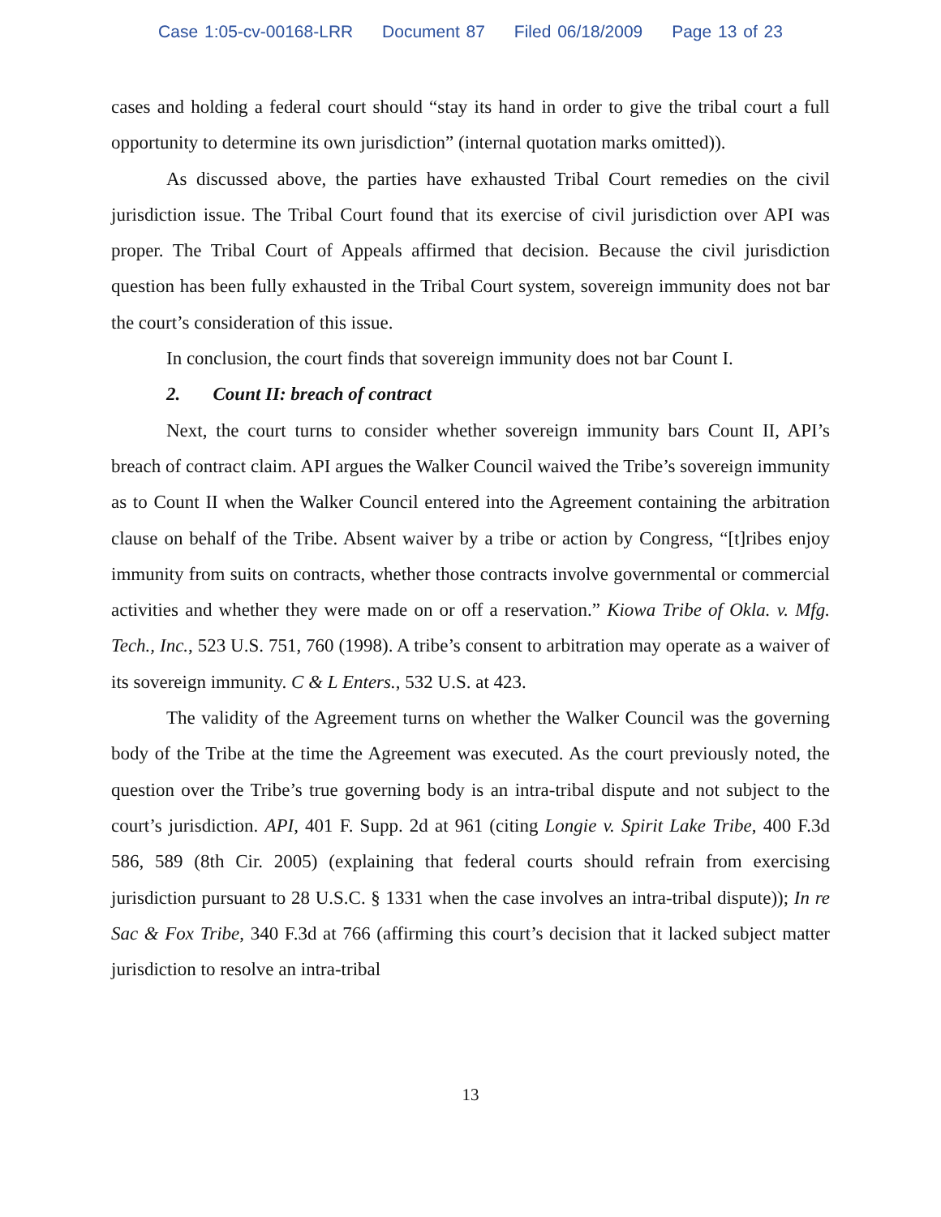Case 1:05-cv-00168-LRR Document 87 Filed 06/18/2009 Page 13 of 23
cases and holding a federal court should “stay its hand in order to give the tribal court a full opportunity to determine its own jurisdiction” (internal quotation marks omitted)).
As discussed above, the parties have exhausted Tribal Court remedies on the civil jurisdiction issue. The Tribal Court found that its exercise of civil jurisdiction over API was proper. The Tribal Court of Appeals affirmed that decision. Because the civil jurisdiction question has been fully exhausted in the Tribal Court system, sovereign immunity does not bar the court’s consideration of this issue.
In conclusion, the court finds that sovereign immunity does not bar Count I.
2. Count II: breach of contract
Next, the court turns to consider whether sovereign immunity bars Count II, API’s breach of contract claim. API argues the Walker Council waived the Tribe’s sovereign immunity as to Count II when the Walker Council entered into the Agreement containing the arbitration clause on behalf of the Tribe. Absent waiver by a tribe or action by Congress, “[t]ribes enjoy immunity from suits on contracts, whether those contracts involve governmental or commercial activities and whether they were made on or off a reservation.” Kiowa Tribe of Okla. v. Mfg. Tech., Inc., 523 U.S. 751, 760 (1998). A tribe’s consent to arbitration may operate as a waiver of its sovereign immunity. C & L Enters., 532 U.S. at 423.
The validity of the Agreement turns on whether the Walker Council was the governing body of the Tribe at the time the Agreement was executed. As the court previously noted, the question over the Tribe’s true governing body is an intra-tribal dispute and not subject to the court’s jurisdiction. API, 401 F. Supp. 2d at 961 (citing Longie v. Spirit Lake Tribe, 400 F.3d 586, 589 (8th Cir. 2005) (explaining that federal courts should refrain from exercising jurisdiction pursuant to 28 U.S.C. § 1331 when the case involves an intra-tribal dispute)); In re Sac & Fox Tribe, 340 F.3d at 766 (affirming this court’s decision that it lacked subject matter jurisdiction to resolve an intra-tribal
13